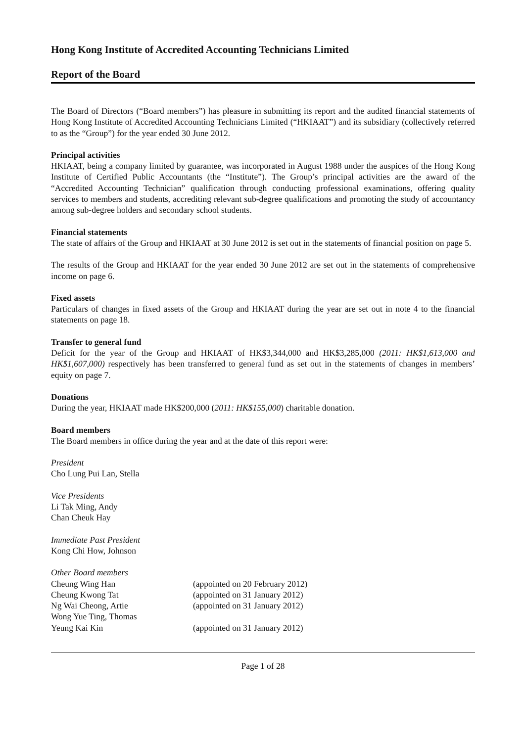Hong Kong Institute of Accredited Accounting Technicians Limited
Report of the Board
The Board of Directors (“Board members”) has pleasure in submitting its report and the audited financial statements of Hong Kong Institute of Accredited Accounting Technicians Limited (“HKIAAT”) and its subsidiary (collectively referred to as the “Group”) for the year ended 30 June 2012.
Principal activities
HKIAAT, being a company limited by guarantee, was incorporated in August 1988 under the auspices of the Hong Kong Institute of Certified Public Accountants (the “Institute”). The Group’s principal activities are the award of the “Accredited Accounting Technician” qualification through conducting professional examinations, offering quality services to members and students, accrediting relevant sub-degree qualifications and promoting the study of accountancy among sub-degree holders and secondary school students.
Financial statements
The state of affairs of the Group and HKIAAT at 30 June 2012 is set out in the statements of financial position on page 5.
The results of the Group and HKIAAT for the year ended 30 June 2012 are set out in the statements of comprehensive income on page 6.
Fixed assets
Particulars of changes in fixed assets of the Group and HKIAAT during the year are set out in note 4 to the financial statements on page 18.
Transfer to general fund
Deficit for the year of the Group and HKIAAT of HK$3,344,000 and HK$3,285,000 (2011: HK$1,613,000 and HK$1,607,000) respectively has been transferred to general fund as set out in the statements of changes in members’ equity on page 7.
Donations
During the year, HKIAAT made HK$200,000 (2011: HK$155,000) charitable donation.
Board members
The Board members in office during the year and at the date of this report were:
President
Cho Lung Pui Lan, Stella
Vice Presidents
Li Tak Ming, Andy
Chan Cheuk Hay
Immediate Past President
Kong Chi How, Johnson
Other Board members
| Cheung Wing Han | (appointed on 20 February 2012) |
| Cheung Kwong Tat | (appointed on 31 January 2012) |
| Ng Wai Cheong, Artie | (appointed on 31 January 2012) |
| Wong Yue Ting, Thomas | |
| Yeung Kai Kin | (appointed on 31 January 2012) |
Page 1 of 28